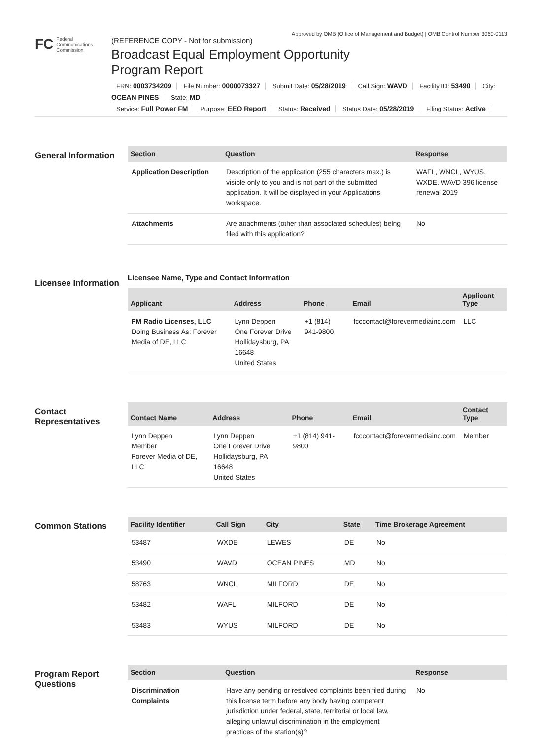Approved by OMB (Office of Management and Budget) | OMB Control Number 3060-0113
FC Federal
Communications
Commission
(REFERENCE COPY - Not for submission)
Broadcast Equal Employment Opportunity
Program Report
FRN: 0003734209 File Number: 0000073327 Submit Date: 05/28/2019 Call Sign: WAVD Facility ID: 53490 City: OCEAN PINES State: MD
Service: Full Power FM Purpose: EEO Report Status: Received Status Date: 05/28/2019 Filing Status: Active
General Information
| Section | Question | Response |
| --- | --- | --- |
| Application Description | Description of the application (255 characters max.) is visible only to you and is not part of the submitted application. It will be displayed in your Applications workspace. | WAFL, WNCL, WYUS, WXDE, WAVD 396 license renewal 2019 |
| Attachments | Are attachments (other than associated schedules) being filed with this application? | No |
Licensee Information
Licensee Name, Type and Contact Information
| Applicant | Address | Phone | Email | Applicant Type |
| --- | --- | --- | --- | --- |
| FM Radio Licenses, LLC Doing Business As: Forever Media of DE, LLC | Lynn Deppen One Forever Drive Hollidaysburg, PA 16648 United States | +1 (814) 941-9800 | fcccontact@forevermediainc.com | LLC |
Contact Representatives
| Contact Name | Address | Phone | Email | Contact Type |
| --- | --- | --- | --- | --- |
| Lynn Deppen Member Forever Media of DE, LLC | Lynn Deppen One Forever Drive Hollidaysburg, PA 16648 United States | +1 (814) 941-9800 | fcccontact@forevermediainc.com | Member |
Common Stations
| Facility Identifier | Call Sign | City | State | Time Brokerage Agreement |
| --- | --- | --- | --- | --- |
| 53487 | WXDE | LEWES | DE | No |
| 53490 | WAVD | OCEAN PINES | MD | No |
| 58763 | WNCL | MILFORD | DE | No |
| 53482 | WAFL | MILFORD | DE | No |
| 53483 | WYUS | MILFORD | DE | No |
Program Report Questions
| Section | Question | Response |
| --- | --- | --- |
| Discrimination Complaints | Have any pending or resolved complaints been filed during this license term before any body having competent jurisdiction under federal, state, territorial or local law, alleging unlawful discrimination in the employment practices of the station(s)? | No |